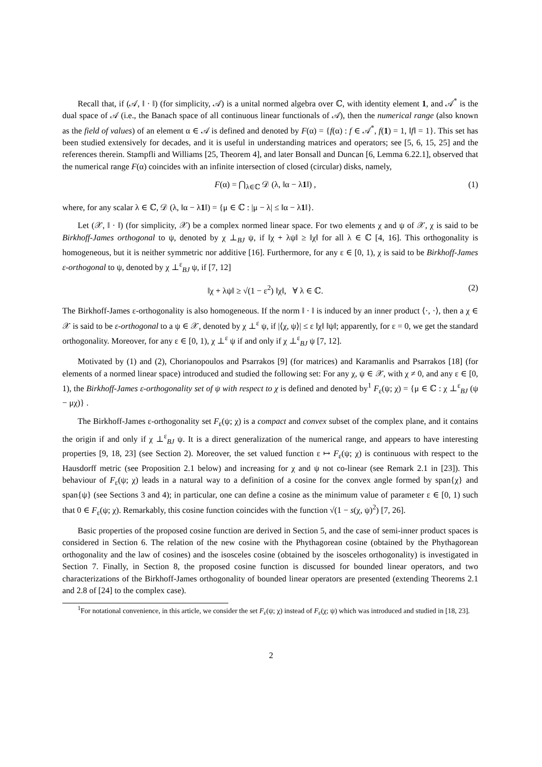Recall that, if (𝒜, ‖ · ‖) (for simplicity, 𝒜) is a unital normed algebra over ℂ, with identity element 1, and 𝒜<sup>*</sup> is the dual space of 𝒜 (i.e., the Banach space of all continuous linear functionals of 𝒜), then the numerical range (also known as the field of values) of an element α ∈ 𝒜 is defined and denoted by F(α) = {f(α) : f ∈ 𝒜<sup>*</sup>, f(1) = 1, ‖f‖ = 1}. This set has been studied extensively for decades, and it is useful in understanding matrices and operators; see [5, 6, 15, 25] and the references therein. Stampfli and Williams [25, Theorem 4], and later Bonsall and Duncan [6, Lemma 6.22.1], observed that the numerical range F(α) coincides with an infinite intersection of closed (circular) disks, namely,
F(α) = ⋂<sub>λ∈ℂ</sub> 𝒟 (λ, ‖α − λ1‖) , (1)
where, for any scalar λ ∈ ℂ, 𝒟 (λ, ‖α − λ1‖) = {μ ∈ ℂ : |μ − λ| ≤ ‖α − λ1‖}.
Let (𝒳, ‖ · ‖) (for simplicity, 𝒳) be a complex normed linear space. For two elements χ and ψ of 𝒳, χ is said to be Birkhoff-James orthogonal to ψ, denoted by χ ⊥<sub>BJ</sub> ψ, if ‖χ + λψ‖ ≥ ‖χ‖ for all λ ∈ ℂ [4, 16]. This orthogonality is homogeneous, but it is neither symmetric nor additive [16]. Furthermore, for any ε ∈ [0, 1), χ is said to be Birkhoff-James ε-orthogonal to ψ, denoted by χ ⊥<sup>ε</sup><sub>BJ</sub> ψ, if [7, 12]
‖χ + λψ‖ ≥ √(1 − ε<sup>2</sup>) ‖χ‖, ∀ λ ∈ ℂ. (2)
The Birkhoff-James ε-orthogonality is also homogeneous. If the norm ‖ · ‖ is induced by an inner product ⟨·, ·⟩, then a χ ∈ 𝒳 is said to be ε-orthogonal to a ψ ∈ 𝒳, denoted by χ ⊥<sup>ε</sup> ψ, if |⟨χ, ψ⟩| ≤ ε ‖χ‖ ‖ψ‖; apparently, for ε = 0, we get the standard orthogonality. Moreover, for any ε ∈ [0, 1), χ ⊥<sup>ε</sup> ψ if and only if χ ⊥<sup>ε</sup><sub>BJ</sub> ψ [7, 12].
Motivated by (1) and (2), Chorianopoulos and Psarrakos [9] (for matrices) and Karamanlis and Psarrakos [18] (for elements of a normed linear space) introduced and studied the following set: For any χ, ψ ∈ 𝒳, with χ ≠ 0, and any ε ∈ [0, 1), the Birkhoff-James ε-orthogonality set of ψ with respect to χ is defined and denoted by<sup>1</sup> F<sub>ε</sub>(ψ; χ) = {μ ∈ ℂ : χ ⊥<sup>ε</sup><sub>BJ</sub> (ψ − μχ)} .
The Birkhoff-James ε-orthogonality set F<sub>ε</sub>(ψ; χ) is a compact and convex subset of the complex plane, and it contains the origin if and only if χ ⊥<sup>ε</sup><sub>BJ</sub> ψ. It is a direct generalization of the numerical range, and appears to have interesting properties [9, 18, 23] (see Section 2). Moreover, the set valued function ε ↦ F<sub>ε</sub>(ψ; χ) is continuous with respect to the Hausdorff metric (see Proposition 2.1 below) and increasing for χ and ψ not co-linear (see Remark 2.1 in [23]). This behaviour of F<sub>ε</sub>(ψ; χ) leads in a natural way to a definition of a cosine for the convex angle formed by span{χ} and span{ψ} (see Sections 3 and 4); in particular, one can define a cosine as the minimum value of parameter ε ∈ [0, 1) such that 0 ∈ F<sub>ε</sub>(ψ; χ). Remarkably, this cosine function coincides with the function √(1 − s(χ, ψ)<sup>2</sup>) [7, 26].
Basic properties of the proposed cosine function are derived in Section 5, and the case of semi-inner product spaces is considered in Section 6. The relation of the new cosine with the Phythagorean cosine (obtained by the Phythagorean orthogonality and the law of cosines) and the isosceles cosine (obtained by the isosceles orthogonality) is investigated in Section 7. Finally, in Section 8, the proposed cosine function is discussed for bounded linear operators, and two characterizations of the Birkhoff-James orthogonality of bounded linear operators are presented (extending Theorems 2.1 and 2.8 of [24] to the complex case).
<sup>1</sup> For notational convenience, in this article, we consider the set F<sub>ε</sub>(ψ; χ) instead of F<sub>ε</sub>(χ; ψ) which was introduced and studied in [18, 23].
2